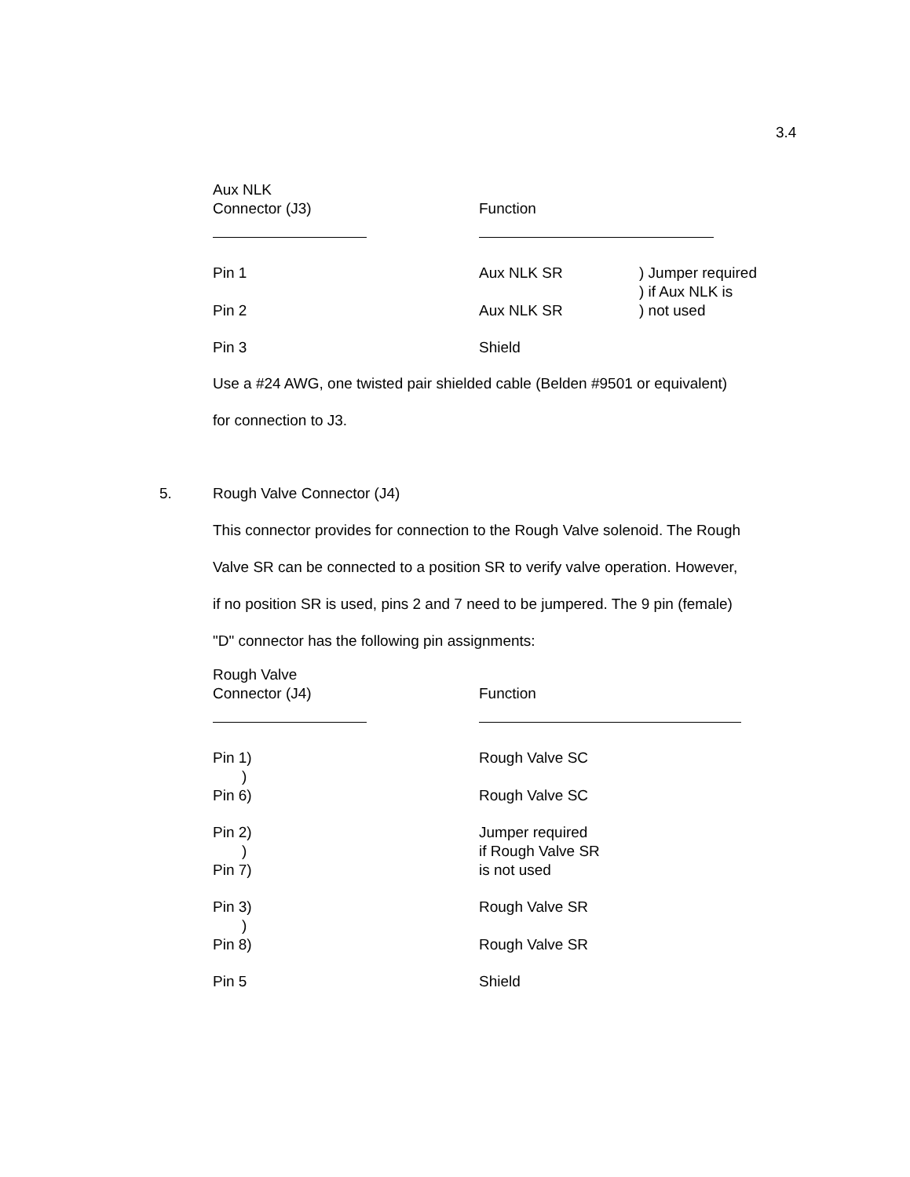3.4
| Aux NLK Connector (J3) | Function | |
| --- | --- | --- |
| Pin 1 Pin 2 | Aux NLK SR Aux NLK SR | ) Jumper required ) if Aux NLK is ) not used |
| Pin 3 | Shield | |
Use a #24 AWG, one twisted pair shielded cable (Belden #9501 or equivalent)
for connection to J3.
5. Rough Valve Connector (J4)
This connector provides for connection to the Rough Valve solenoid. The Rough
Valve SR can be connected to a position SR to verify valve operation. However,
if no position SR is used, pins 2 and 7 need to be jumpered. The 9 pin (female)
"D" connector has the following pin assignments:
| Rough Valve Connector (J4) | Function |
| --- | --- |
| Pin 1) ) Pin 6) | Rough Valve SC Rough Valve SC |
| Pin 2) ) Pin 7) | Jumper required if Rough Valve SR is not used |
| Pin 3) ) Pin 8) | Rough Valve SR Rough Valve SR |
| Pin 5 | Shield |